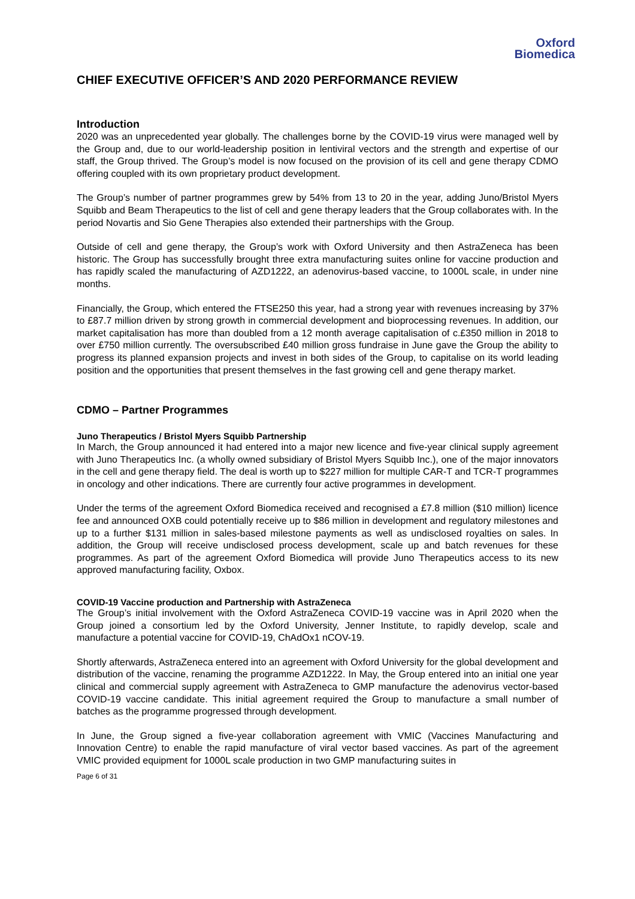Oxford
Biomedica
CHIEF EXECUTIVE OFFICER’S AND 2020 PERFORMANCE REVIEW
Introduction
2020 was an unprecedented year globally. The challenges borne by the COVID-19 virus were managed well by the Group and, due to our world-leadership position in lentiviral vectors and the strength and expertise of our staff, the Group thrived. The Group’s model is now focused on the provision of its cell and gene therapy CDMO offering coupled with its own proprietary product development.
The Group’s number of partner programmes grew by 54% from 13 to 20 in the year, adding Juno/Bristol Myers Squibb and Beam Therapeutics to the list of cell and gene therapy leaders that the Group collaborates with. In the period Novartis and Sio Gene Therapies also extended their partnerships with the Group.
Outside of cell and gene therapy, the Group’s work with Oxford University and then AstraZeneca has been historic. The Group has successfully brought three extra manufacturing suites online for vaccine production and has rapidly scaled the manufacturing of AZD1222, an adenovirus-based vaccine, to 1000L scale, in under nine months.
Financially, the Group, which entered the FTSE250 this year, had a strong year with revenues increasing by 37% to £87.7 million driven by strong growth in commercial development and bioprocessing revenues. In addition, our market capitalisation has more than doubled from a 12 month average capitalisation of c.£350 million in 2018 to over £750 million currently. The oversubscribed £40 million gross fundraise in June gave the Group the ability to progress its planned expansion projects and invest in both sides of the Group, to capitalise on its world leading position and the opportunities that present themselves in the fast growing cell and gene therapy market.
CDMO – Partner Programmes
Juno Therapeutics / Bristol Myers Squibb Partnership
In March, the Group announced it had entered into a major new licence and five-year clinical supply agreement with Juno Therapeutics Inc. (a wholly owned subsidiary of Bristol Myers Squibb Inc.), one of the major innovators in the cell and gene therapy field. The deal is worth up to $227 million for multiple CAR-T and TCR-T programmes in oncology and other indications. There are currently four active programmes in development.
Under the terms of the agreement Oxford Biomedica received and recognised a £7.8 million ($10 million) licence fee and announced OXB could potentially receive up to $86 million in development and regulatory milestones and up to a further $131 million in sales-based milestone payments as well as undisclosed royalties on sales. In addition, the Group will receive undisclosed process development, scale up and batch revenues for these programmes. As part of the agreement Oxford Biomedica will provide Juno Therapeutics access to its new approved manufacturing facility, Oxbox.
COVID-19 Vaccine production and Partnership with AstraZeneca
The Group’s initial involvement with the Oxford AstraZeneca COVID-19 vaccine was in April 2020 when the Group joined a consortium led by the Oxford University, Jenner Institute, to rapidly develop, scale and manufacture a potential vaccine for COVID-19, ChAdOx1 nCOV-19.
Shortly afterwards, AstraZeneca entered into an agreement with Oxford University for the global development and distribution of the vaccine, renaming the programme AZD1222. In May, the Group entered into an initial one year clinical and commercial supply agreement with AstraZeneca to GMP manufacture the adenovirus vector-based COVID-19 vaccine candidate. This initial agreement required the Group to manufacture a small number of batches as the programme progressed through development.
In June, the Group signed a five-year collaboration agreement with VMIC (Vaccines Manufacturing and Innovation Centre) to enable the rapid manufacture of viral vector based vaccines. As part of the agreement VMIC provided equipment for 1000L scale production in two GMP manufacturing suites in
Page 6 of 31